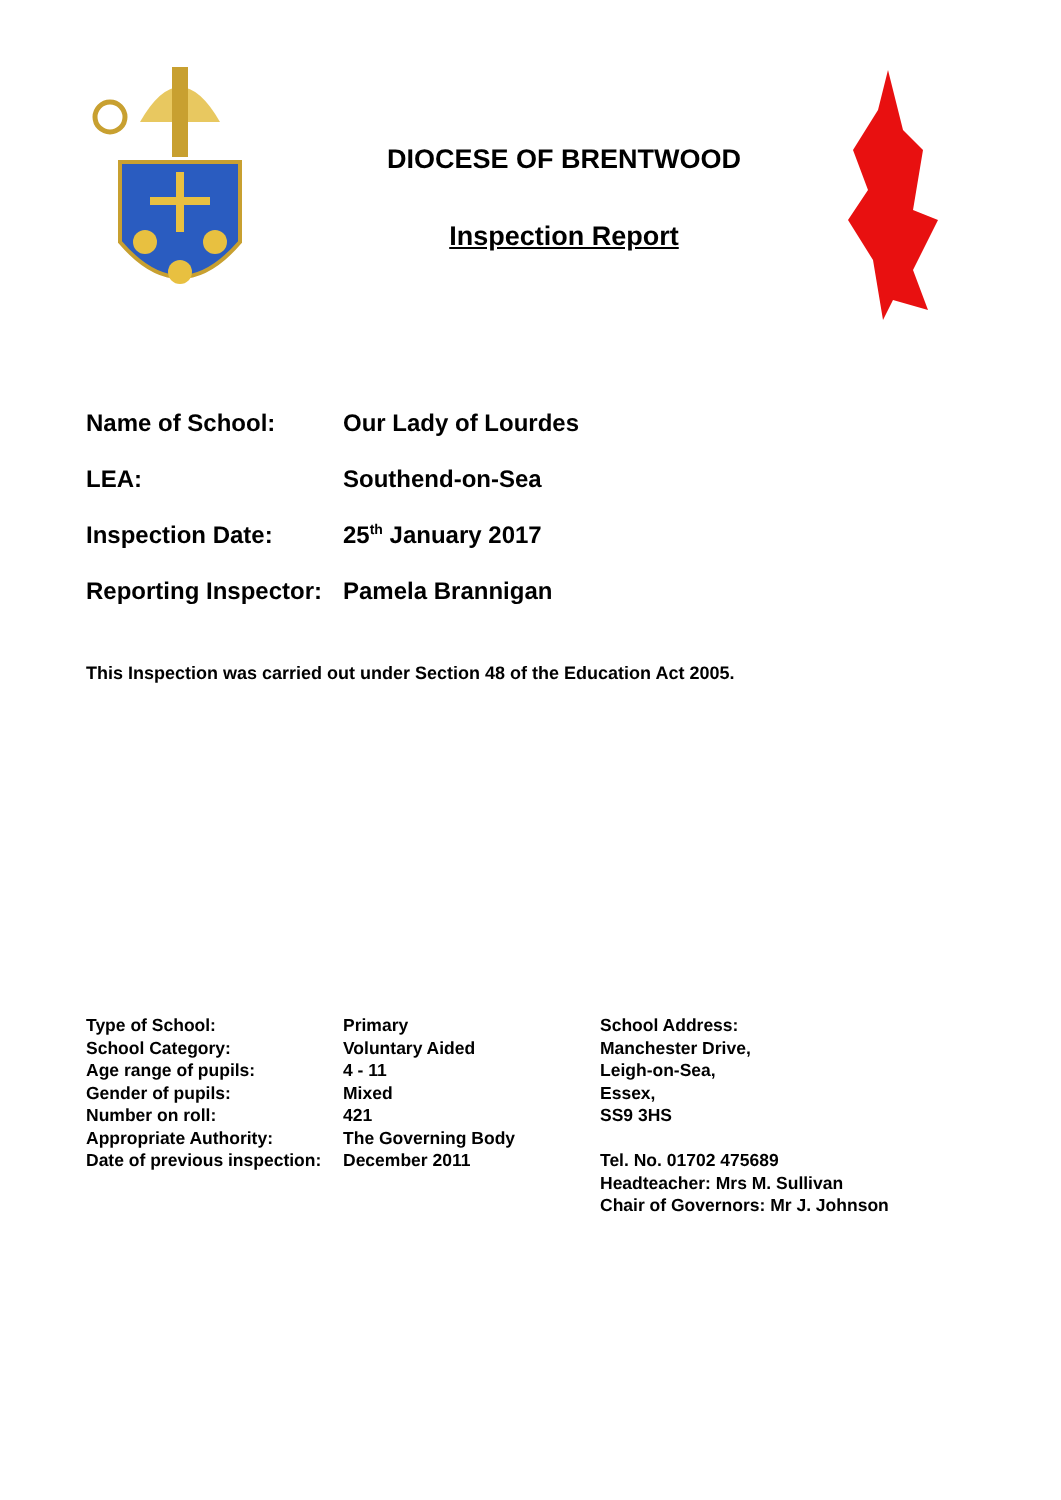DIOCESE OF BRENTWOOD
Inspection Report
| Name of School: | Our Lady of Lourdes |
| LEA: | Southend-on-Sea |
| Inspection Date: | 25<sup>th</sup> January 2017 |
| Reporting Inspector: | Pamela Brannigan |
This Inspection was carried out under Section 48 of the Education Act 2005.
Type of School:
School Category:
Age range of pupils:
Gender of pupils:
Number on roll:
Appropriate Authority:
Date of previous inspection:
Primary
Voluntary Aided
4 - 11
Mixed
421
The Governing Body
December 2011
School Address:
Manchester Drive,
Leigh-on-Sea,
Essex,
SS9 3HS
Tel. No. 01702 475689
Headteacher: Mrs M. Sullivan
Chair of Governors: Mr J. Johnson